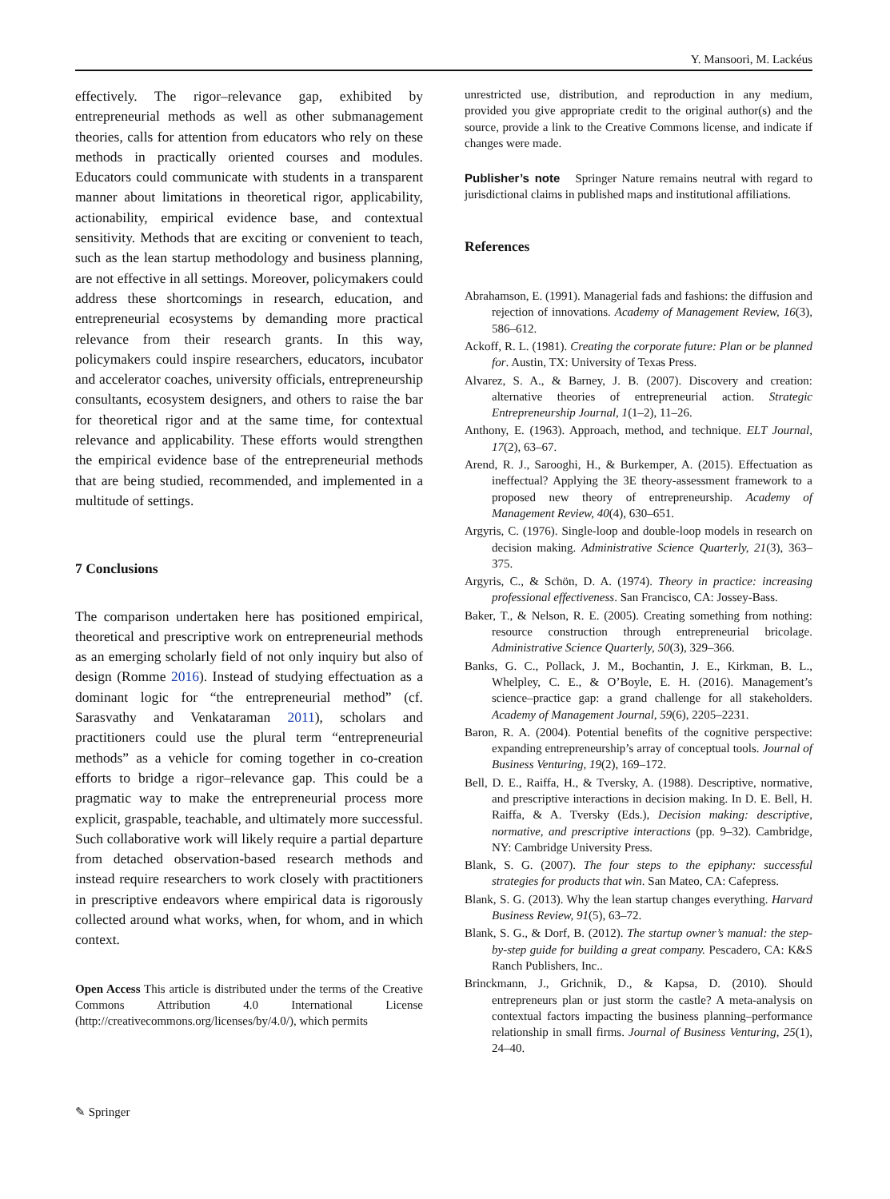Y. Mansoori, M. Lackéus
effectively. The rigor–relevance gap, exhibited by entrepreneurial methods as well as other submanagement theories, calls for attention from educators who rely on these methods in practically oriented courses and modules. Educators could communicate with students in a transparent manner about limitations in theoretical rigor, applicability, actionability, empirical evidence base, and contextual sensitivity. Methods that are exciting or convenient to teach, such as the lean startup methodology and business planning, are not effective in all settings. Moreover, policymakers could address these shortcomings in research, education, and entrepreneurial ecosystems by demanding more practical relevance from their research grants. In this way, policymakers could inspire researchers, educators, incubator and accelerator coaches, university officials, entrepreneurship consultants, ecosystem designers, and others to raise the bar for theoretical rigor and at the same time, for contextual relevance and applicability. These efforts would strengthen the empirical evidence base of the entrepreneurial methods that are being studied, recommended, and implemented in a multitude of settings.
7 Conclusions
The comparison undertaken here has positioned empirical, theoretical and prescriptive work on entrepreneurial methods as an emerging scholarly field of not only inquiry but also of design (Romme 2016). Instead of studying effectuation as a dominant logic for “the entrepreneurial method” (cf. Sarasvathy and Venkataraman 2011), scholars and practitioners could use the plural term “entrepreneurial methods” as a vehicle for coming together in co-creation efforts to bridge a rigor–relevance gap. This could be a pragmatic way to make the entrepreneurial process more explicit, graspable, teachable, and ultimately more successful. Such collaborative work will likely require a partial departure from detached observation-based research methods and instead require researchers to work closely with practitioners in prescriptive endeavors where empirical data is rigorously collected around what works, when, for whom, and in which context.
Open Access This article is distributed under the terms of the Creative Commons Attribution 4.0 International License (http://creativecommons.org/licenses/by/4.0/), which permits
unrestricted use, distribution, and reproduction in any medium, provided you give appropriate credit to the original author(s) and the source, provide a link to the Creative Commons license, and indicate if changes were made.
Publisher’s note Springer Nature remains neutral with regard to jurisdictional claims in published maps and institutional affiliations.
References
Abrahamson, E. (1991). Managerial fads and fashions: the diffusion and rejection of innovations. Academy of Management Review, 16(3), 586–612.
Ackoff, R. L. (1981). Creating the corporate future: Plan or be planned for. Austin, TX: University of Texas Press.
Alvarez, S. A., & Barney, J. B. (2007). Discovery and creation: alternative theories of entrepreneurial action. Strategic Entrepreneurship Journal, 1(1–2), 11–26.
Anthony, E. (1963). Approach, method, and technique. ELT Journal, 17(2), 63–67.
Arend, R. J., Sarooghi, H., & Burkemper, A. (2015). Effectuation as ineffectual? Applying the 3E theory-assessment framework to a proposed new theory of entrepreneurship. Academy of Management Review, 40(4), 630–651.
Argyris, C. (1976). Single-loop and double-loop models in research on decision making. Administrative Science Quarterly, 21(3), 363–375.
Argyris, C., & Schön, D. A. (1974). Theory in practice: increasing professional effectiveness. San Francisco, CA: Jossey-Bass.
Baker, T., & Nelson, R. E. (2005). Creating something from nothing: resource construction through entrepreneurial bricolage. Administrative Science Quarterly, 50(3), 329–366.
Banks, G. C., Pollack, J. M., Bochantin, J. E., Kirkman, B. L., Whelpley, C. E., & O’Boyle, E. H. (2016). Management’s science–practice gap: a grand challenge for all stakeholders. Academy of Management Journal, 59(6), 2205–2231.
Baron, R. A. (2004). Potential benefits of the cognitive perspective: expanding entrepreneurship’s array of conceptual tools. Journal of Business Venturing, 19(2), 169–172.
Bell, D. E., Raiffa, H., & Tversky, A. (1988). Descriptive, normative, and prescriptive interactions in decision making. In D. E. Bell, H. Raiffa, & A. Tversky (Eds.), Decision making: descriptive, normative, and prescriptive interactions (pp. 9–32). Cambridge, NY: Cambridge University Press.
Blank, S. G. (2007). The four steps to the epiphany: successful strategies for products that win. San Mateo, CA: Cafepress.
Blank, S. G. (2013). Why the lean startup changes everything. Harvard Business Review, 91(5), 63–72.
Blank, S. G., & Dorf, B. (2012). The startup owner’s manual: the step-by-step guide for building a great company. Pescadero, CA: K&S Ranch Publishers, Inc..
Brinckmann, J., Grichnik, D., & Kapsa, D. (2010). Should entrepreneurs plan or just storm the castle? A meta-analysis on contextual factors impacting the business planning–performance relationship in small firms. Journal of Business Venturing, 25(1), 24–40.
✎ Springer